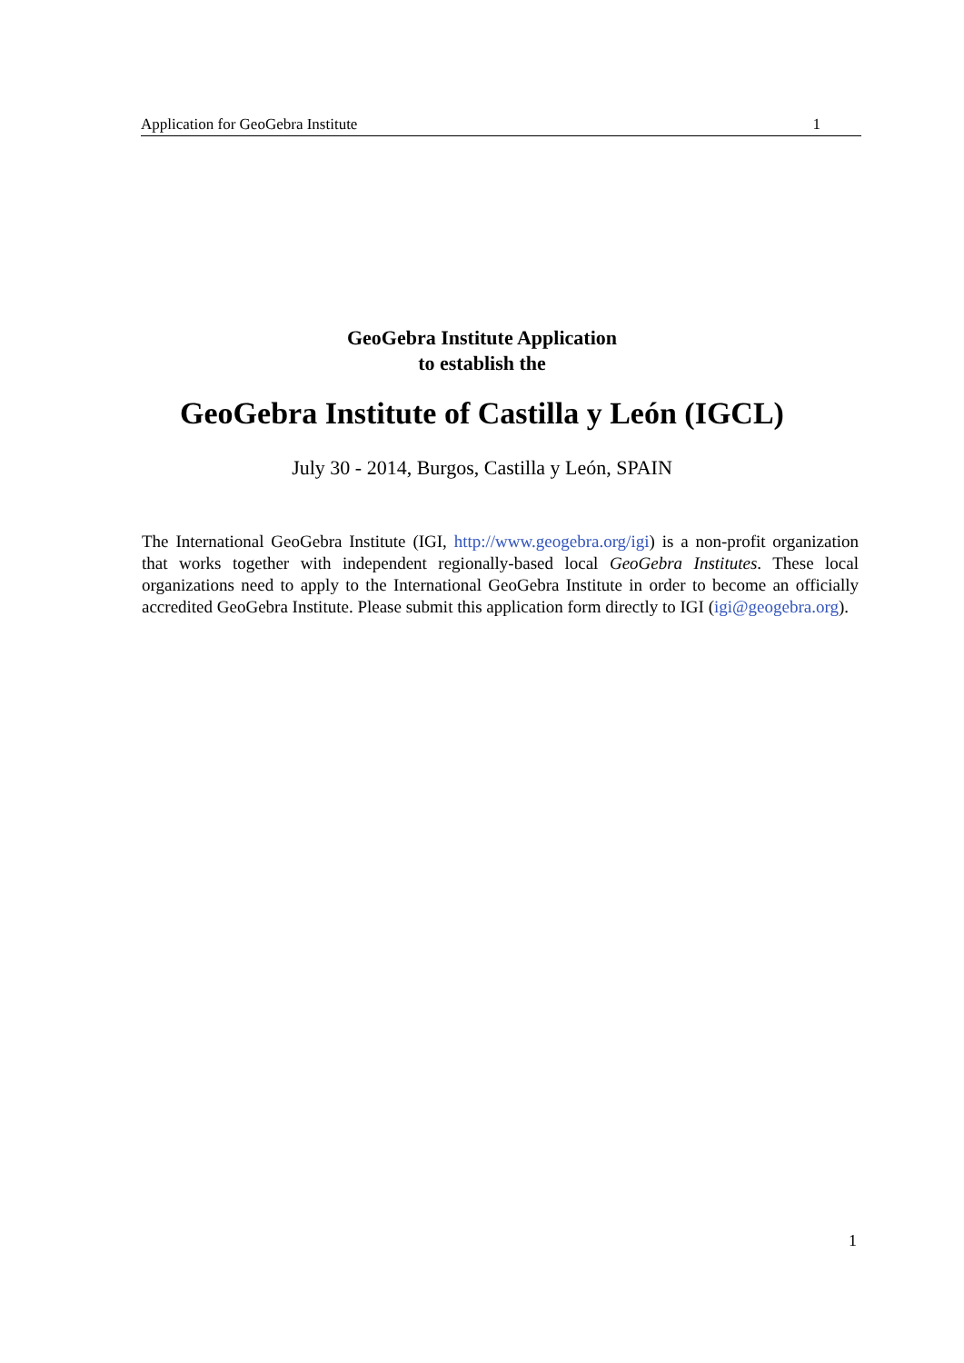Application for GeoGebra Institute 1
GeoGebra Institute Application
to establish the
GeoGebra Institute of Castilla y León (IGCL)
July 30 - 2014, Burgos, Castilla y León, SPAIN
The International GeoGebra Institute (IGI, http://www.geogebra.org/igi) is a non-profit organization that works together with independent regionally-based local GeoGebra Institutes. These local organizations need to apply to the International GeoGebra Institute in order to become an officially accredited GeoGebra Institute. Please submit this application form directly to IGI (igi@geogebra.org).
1